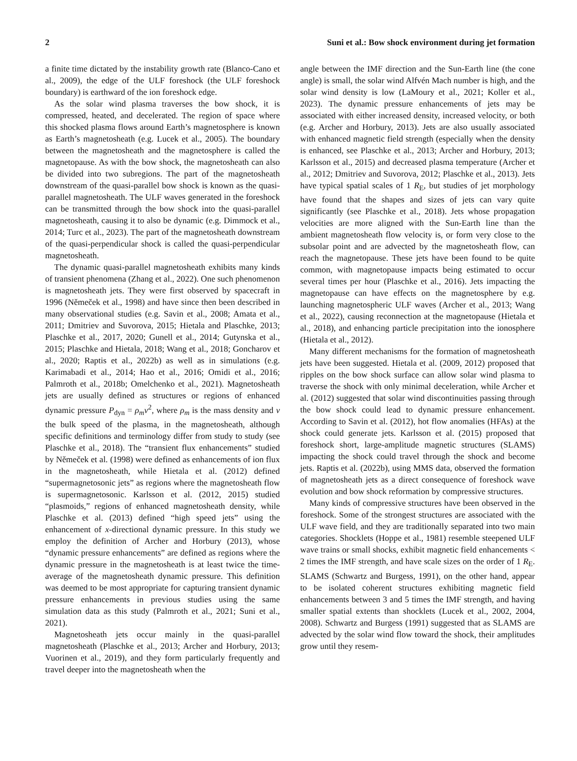2 Suni et al.: Bow shock environment during jet formation
a finite time dictated by the instability growth rate (Blanco-Cano et al., 2009), the edge of the ULF foreshock (the ULF foreshock boundary) is earthward of the ion foreshock edge.
As the solar wind plasma traverses the bow shock, it is compressed, heated, and decelerated. The region of space where this shocked plasma flows around Earth’s magnetosphere is known as Earth’s magnetosheath (e.g. Lucek et al., 2005). The boundary between the magnetosheath and the magnetosphere is called the magnetopause. As with the bow shock, the magnetosheath can also be divided into two subregions. The part of the magnetosheath downstream of the quasi-parallel bow shock is known as the quasi-parallel magnetosheath. The ULF waves generated in the foreshock can be transmitted through the bow shock into the quasi-parallel magnetosheath, causing it to also be dynamic (e.g. Dimmock et al., 2014; Turc et al., 2023). The part of the magnetosheath downstream of the quasi-perpendicular shock is called the quasi-perpendicular magnetosheath.
The dynamic quasi-parallel magnetosheath exhibits many kinds of transient phenomena (Zhang et al., 2022). One such phenomenon is magnetosheath jets. They were first observed by spacecraft in 1996 (Němeček et al., 1998) and have since then been described in many observational studies (e.g. Savin et al., 2008; Amata et al., 2011; Dmitriev and Suvorova, 2015; Hietala and Plaschke, 2013; Plaschke et al., 2017, 2020; Gunell et al., 2014; Gutynska et al., 2015; Plaschke and Hietala, 2018; Wang et al., 2018; Goncharov et al., 2020; Raptis et al., 2022b) as well as in simulations (e.g. Karimabadi et al., 2014; Hao et al., 2016; Omidi et al., 2016; Palmroth et al., 2018b; Omelchenko et al., 2021). Magnetosheath jets are usually defined as structures or regions of enhanced dynamic pressure P<sub>dyn</sub> = ρ<sub>m</sub>v<sup>2</sup>, where ρ<sub>m</sub> is the mass density and v the bulk speed of the plasma, in the magnetosheath, although specific definitions and terminology differ from study to study (see Plaschke et al., 2018). The “transient flux enhancements” studied by Němeček et al. (1998) were defined as enhancements of ion flux in the magnetosheath, while Hietala et al. (2012) defined “supermagnetosonic jets” as regions where the magnetosheath flow is supermagnetosonic. Karlsson et al. (2012, 2015) studied “plasmoids,” regions of enhanced magnetosheath density, while Plaschke et al. (2013) defined “high speed jets” using the enhancement of x-directional dynamic pressure. In this study we employ the definition of Archer and Horbury (2013), whose “dynamic pressure enhancements” are defined as regions where the dynamic pressure in the magnetosheath is at least twice the time-average of the magnetosheath dynamic pressure. This definition was deemed to be most appropriate for capturing transient dynamic pressure enhancements in previous studies using the same simulation data as this study (Palmroth et al., 2021; Suni et al., 2021).
Magnetosheath jets occur mainly in the quasi-parallel magnetosheath (Plaschke et al., 2013; Archer and Horbury, 2013; Vuorinen et al., 2019), and they form particularly frequently and travel deeper into the magnetosheath when the
angle between the IMF direction and the Sun-Earth line (the cone angle) is small, the solar wind Alfvén Mach number is high, and the solar wind density is low (LaMoury et al., 2021; Koller et al., 2023). The dynamic pressure enhancements of jets may be associated with either increased density, increased velocity, or both (e.g. Archer and Horbury, 2013). Jets are also usually associated with enhanced magnetic field strength (especially when the density is enhanced, see Plaschke et al., 2013; Archer and Horbury, 2013; Karlsson et al., 2015) and decreased plasma temperature (Archer et al., 2012; Dmitriev and Suvorova, 2012; Plaschke et al., 2013). Jets have typical spatial scales of 1 R<sub>E</sub>, but studies of jet morphology have found that the shapes and sizes of jets can vary quite significantly (see Plaschke et al., 2018). Jets whose propagation velocities are more aligned with the Sun-Earth line than the ambient magnetosheath flow velocity is, or form very close to the subsolar point and are advected by the magnetosheath flow, can reach the magnetopause. These jets have been found to be quite common, with magnetopause impacts being estimated to occur several times per hour (Plaschke et al., 2016). Jets impacting the magnetopause can have effects on the magnetosphere by e.g. launching magnetospheric ULF waves (Archer et al., 2013; Wang et al., 2022), causing reconnection at the magnetopause (Hietala et al., 2018), and enhancing particle precipitation into the ionosphere (Hietala et al., 2012).
Many different mechanisms for the formation of magnetosheath jets have been suggested. Hietala et al. (2009, 2012) proposed that ripples on the bow shock surface can allow solar wind plasma to traverse the shock with only minimal deceleration, while Archer et al. (2012) suggested that solar wind discontinuities passing through the bow shock could lead to dynamic pressure enhancement. According to Savin et al. (2012), hot flow anomalies (HFAs) at the shock could generate jets. Karlsson et al. (2015) proposed that foreshock short, large-amplitude magnetic structures (SLAMS) impacting the shock could travel through the shock and become jets. Raptis et al. (2022b), using MMS data, observed the formation of magnetosheath jets as a direct consequence of foreshock wave evolution and bow shock reformation by compressive structures.
Many kinds of compressive structures have been observed in the foreshock. Some of the strongest structures are associated with the ULF wave field, and they are traditionally separated into two main categories. Shocklets (Hoppe et al., 1981) resemble steepened ULF wave trains or small shocks, exhibit magnetic field enhancements < 2 times the IMF strength, and have scale sizes on the order of 1 R<sub>E</sub>. SLAMS (Schwartz and Burgess, 1991), on the other hand, appear to be isolated coherent structures exhibiting magnetic field enhancements between 3 and 5 times the IMF strength, and having smaller spatial extents than shocklets (Lucek et al., 2002, 2004, 2008). Schwartz and Burgess (1991) suggested that as SLAMS are advected by the solar wind flow toward the shock, their amplitudes grow until they resem-